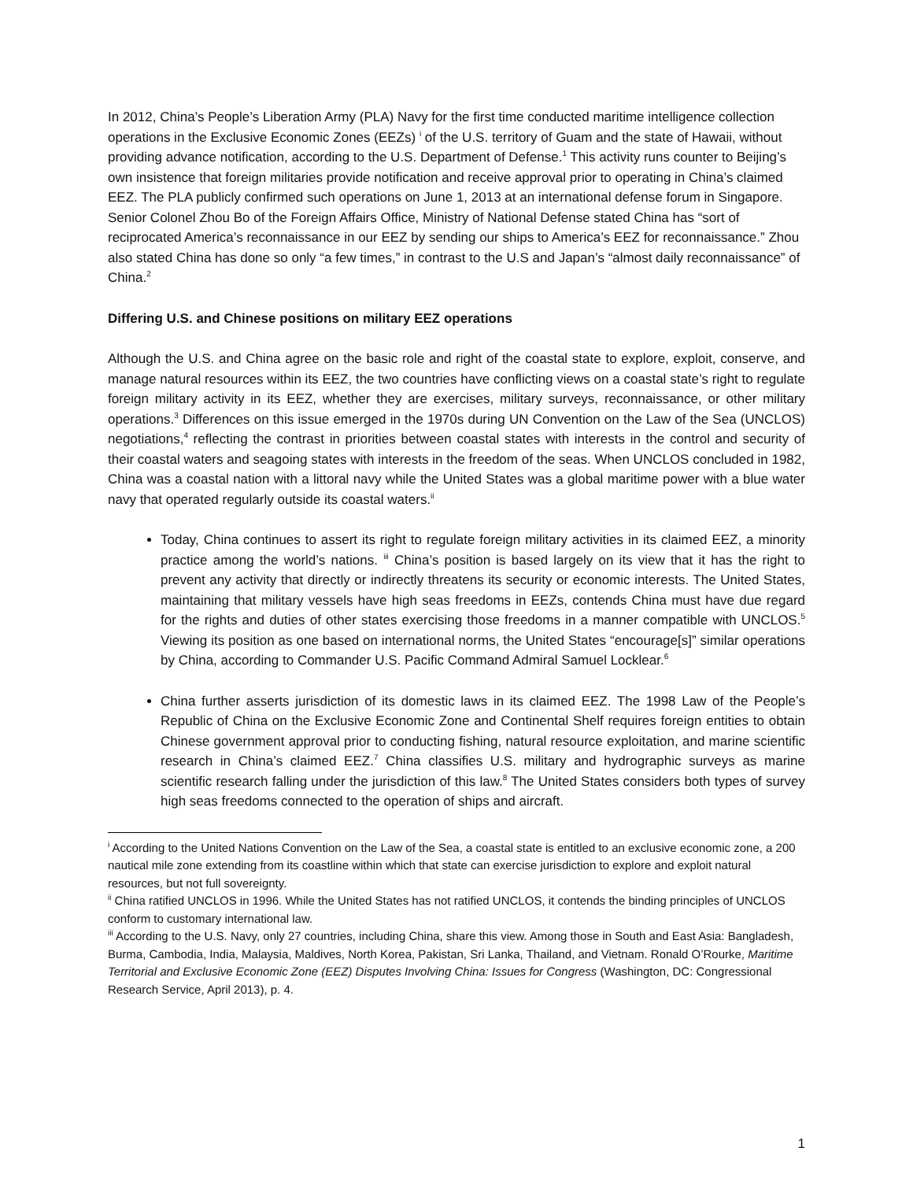In 2012, China’s People’s Liberation Army (PLA) Navy for the first time conducted maritime intelligence collection operations in the Exclusive Economic Zones (EEZs) <sup>i</sup> of the U.S. territory of Guam and the state of Hawaii, without providing advance notification, according to the U.S. Department of Defense.<sup>1</sup> This activity runs counter to Beijing’s own insistence that foreign militaries provide notification and receive approval prior to operating in China’s claimed EEZ. The PLA publicly confirmed such operations on June 1, 2013 at an international defense forum in Singapore. Senior Colonel Zhou Bo of the Foreign Affairs Office, Ministry of National Defense stated China has “sort of reciprocated America’s reconnaissance in our EEZ by sending our ships to America’s EEZ for reconnaissance.” Zhou also stated China has done so only “a few times,” in contrast to the U.S and Japan’s “almost daily reconnaissance” of China.<sup>2</sup>
Differing U.S. and Chinese positions on military EEZ operations
Although the U.S. and China agree on the basic role and right of the coastal state to explore, exploit, conserve, and manage natural resources within its EEZ, the two countries have conflicting views on a coastal state’s right to regulate foreign military activity in its EEZ, whether they are exercises, military surveys, reconnaissance, or other military operations.<sup>3</sup> Differences on this issue emerged in the 1970s during UN Convention on the Law of the Sea (UNCLOS) negotiations,<sup>4</sup> reflecting the contrast in priorities between coastal states with interests in the control and security of their coastal waters and seagoing states with interests in the freedom of the seas. When UNCLOS concluded in 1982, China was a coastal nation with a littoral navy while the United States was a global maritime power with a blue water navy that operated regularly outside its coastal waters.<sup>ii</sup>
Today, China continues to assert its right to regulate foreign military activities in its claimed EEZ, a minority practice among the world’s nations. <sup>iii</sup> China’s position is based largely on its view that it has the right to prevent any activity that directly or indirectly threatens its security or economic interests. The United States, maintaining that military vessels have high seas freedoms in EEZs, contends China must have due regard for the rights and duties of other states exercising those freedoms in a manner compatible with UNCLOS.<sup>5</sup> Viewing its position as one based on international norms, the United States “encourage[s]” similar operations by China, according to Commander U.S. Pacific Command Admiral Samuel Locklear.<sup>6</sup>
China further asserts jurisdiction of its domestic laws in its claimed EEZ. The 1998 Law of the People’s Republic of China on the Exclusive Economic Zone and Continental Shelf requires foreign entities to obtain Chinese government approval prior to conducting fishing, natural resource exploitation, and marine scientific research in China’s claimed EEZ.<sup>7</sup> China classifies U.S. military and hydrographic surveys as marine scientific research falling under the jurisdiction of this law.<sup>8</sup> The United States considers both types of survey high seas freedoms connected to the operation of ships and aircraft.
<sup>i</sup> According to the United Nations Convention on the Law of the Sea, a coastal state is entitled to an exclusive economic zone, a 200 nautical mile zone extending from its coastline within which that state can exercise jurisdiction to explore and exploit natural resources, but not full sovereignty.
<sup>ii</sup> China ratified UNCLOS in 1996. While the United States has not ratified UNCLOS, it contends the binding principles of UNCLOS conform to customary international law.
<sup>iii</sup> According to the U.S. Navy, only 27 countries, including China, share this view. Among those in South and East Asia: Bangladesh, Burma, Cambodia, India, Malaysia, Maldives, North Korea, Pakistan, Sri Lanka, Thailand, and Vietnam. Ronald O’Rourke, Maritime Territorial and Exclusive Economic Zone (EEZ) Disputes Involving China: Issues for Congress (Washington, DC: Congressional Research Service, April 2013), p. 4.
1